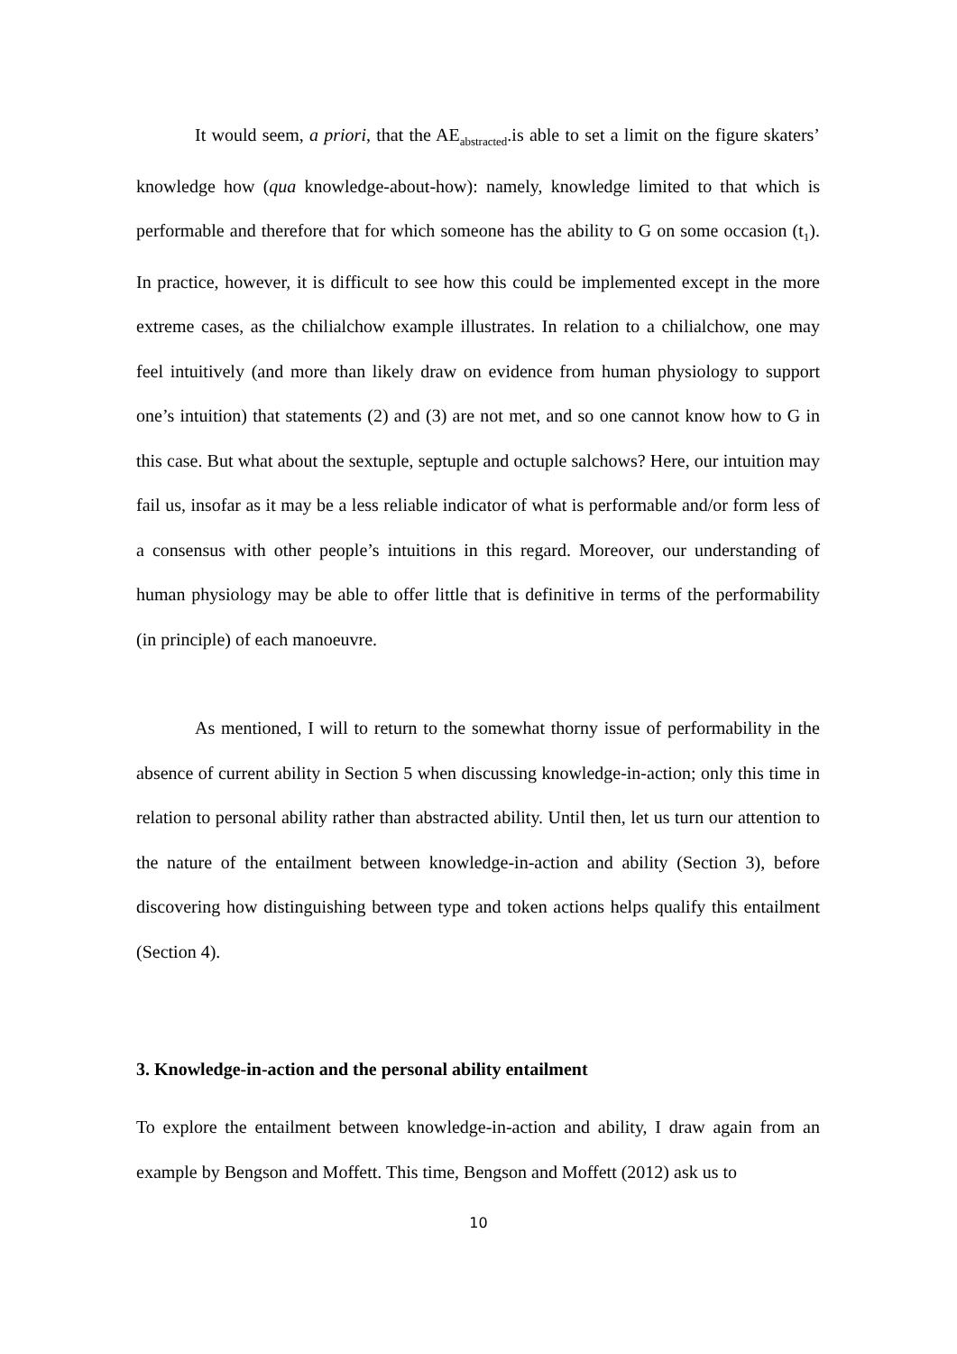It would seem, a priori, that the AE<sub>abstracted</sub>.is able to set a limit on the figure skaters’ knowledge how (qua knowledge-about-how): namely, knowledge limited to that which is performable and therefore that for which someone has the ability to G on some occasion (t<sub>1</sub>). In practice, however, it is difficult to see how this could be implemented except in the more extreme cases, as the chilialchow example illustrates. In relation to a chilialchow, one may feel intuitively (and more than likely draw on evidence from human physiology to support one’s intuition) that statements (2) and (3) are not met, and so one cannot know how to G in this case. But what about the sextuple, septuple and octuple salchows? Here, our intuition may fail us, insofar as it may be a less reliable indicator of what is performable and/or form less of a consensus with other people’s intuitions in this regard. Moreover, our understanding of human physiology may be able to offer little that is definitive in terms of the performability (in principle) of each manoeuvre.
As mentioned, I will to return to the somewhat thorny issue of performability in the absence of current ability in Section 5 when discussing knowledge-in-action; only this time in relation to personal ability rather than abstracted ability. Until then, let us turn our attention to the nature of the entailment between knowledge-in-action and ability (Section 3), before discovering how distinguishing between type and token actions helps qualify this entailment (Section 4).
3. Knowledge-in-action and the personal ability entailment
To explore the entailment between knowledge-in-action and ability, I draw again from an example by Bengson and Moffett. This time, Bengson and Moffett (2012) ask us to
10